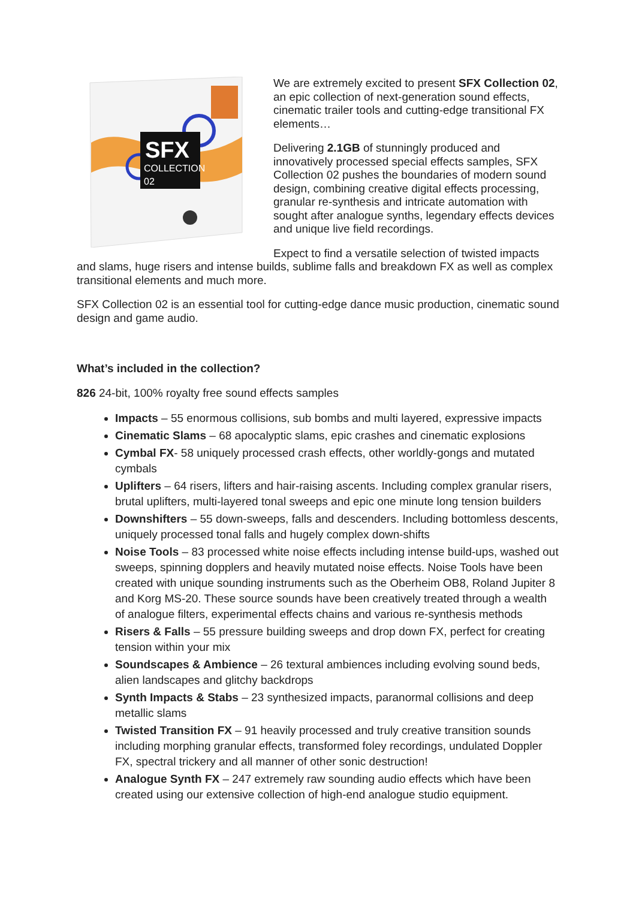SFX
COLLECTION
02
We are extremely excited to present SFX Collection 02, an epic collection of next-generation sound effects, cinematic trailer tools and cutting-edge transitional FX elements…
Delivering 2.1GB of stunningly produced and innovatively processed special effects samples, SFX Collection 02 pushes the boundaries of modern sound design, combining creative digital effects processing, granular re-synthesis and intricate automation with sought after analogue synths, legendary effects devices and unique live field recordings.
Expect to find a versatile selection of twisted impacts and slams, huge risers and intense builds, sublime falls and breakdown FX as well as complex transitional elements and much more.
SFX Collection 02 is an essential tool for cutting-edge dance music production, cinematic sound design and game audio.
What’s included in the collection?
826 24-bit, 100% royalty free sound effects samples
Impacts – 55 enormous collisions, sub bombs and multi layered, expressive impacts
Cinematic Slams – 68 apocalyptic slams, epic crashes and cinematic explosions
Cymbal FX- 58 uniquely processed crash effects, other worldly-gongs and mutated cymbals
Uplifters – 64 risers, lifters and hair-raising ascents. Including complex granular risers, brutal uplifters, multi-layered tonal sweeps and epic one minute long tension builders
Downshifters – 55 down-sweeps, falls and descenders. Including bottomless descents, uniquely processed tonal falls and hugely complex down-shifts
Noise Tools – 83 processed white noise effects including intense build-ups, washed out sweeps, spinning dopplers and heavily mutated noise effects. Noise Tools have been created with unique sounding instruments such as the Oberheim OB8, Roland Jupiter 8 and Korg MS-20. These source sounds have been creatively treated through a wealth of analogue filters, experimental effects chains and various re-synthesis methods
Risers & Falls – 55 pressure building sweeps and drop down FX, perfect for creating tension within your mix
Soundscapes & Ambience – 26 textural ambiences including evolving sound beds, alien landscapes and glitchy backdrops
Synth Impacts & Stabs – 23 synthesized impacts, paranormal collisions and deep metallic slams
Twisted Transition FX – 91 heavily processed and truly creative transition sounds including morphing granular effects, transformed foley recordings, undulated Doppler FX, spectral trickery and all manner of other sonic destruction!
Analogue Synth FX – 247 extremely raw sounding audio effects which have been created using our extensive collection of high-end analogue studio equipment.